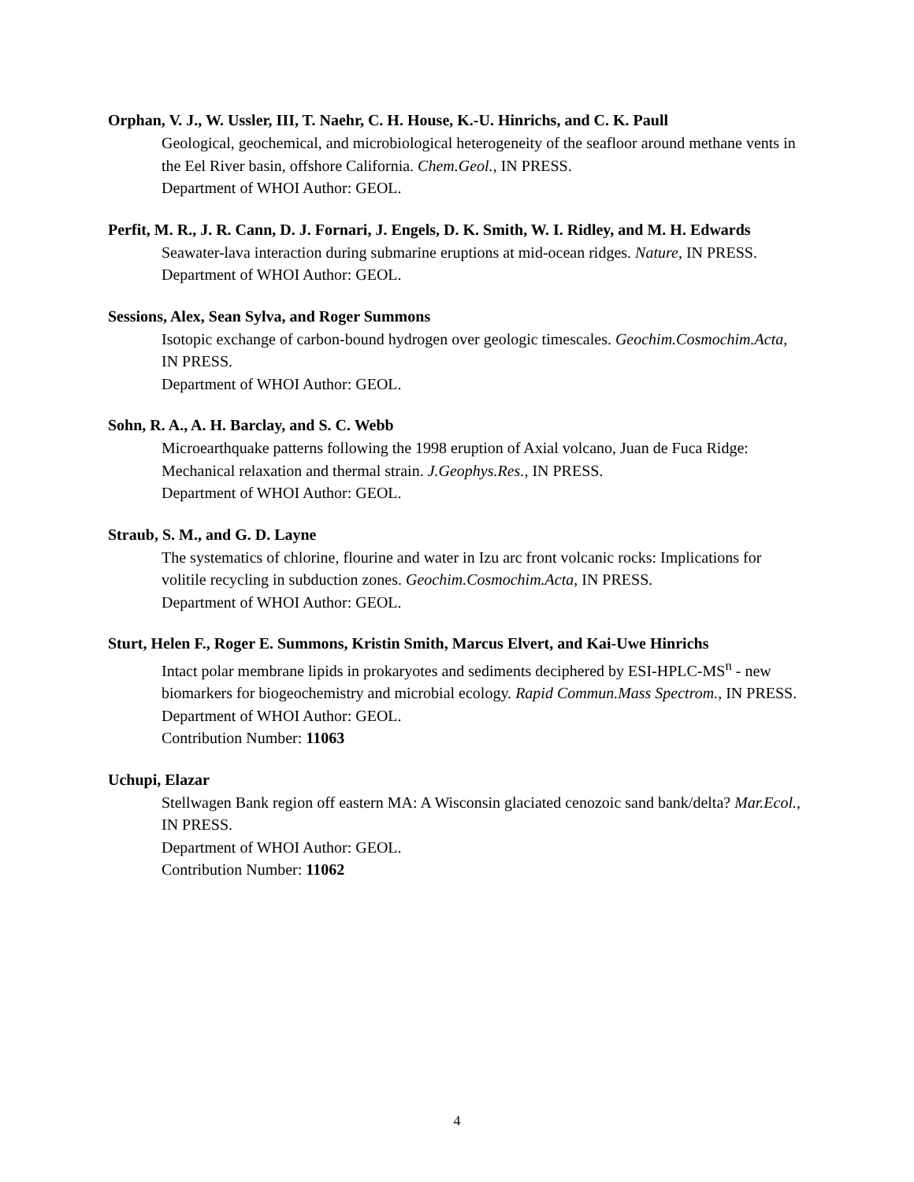Orphan, V. J., W. Ussler, III, T. Naehr, C. H. House, K.-U. Hinrichs, and C. K. Paull
Geological, geochemical, and microbiological heterogeneity of the seafloor around methane vents in the Eel River basin, offshore California. Chem.Geol., IN PRESS.
Department of WHOI Author: GEOL.
Perfit, M. R., J. R. Cann, D. J. Fornari, J. Engels, D. K. Smith, W. I. Ridley, and M. H. Edwards
Seawater-lava interaction during submarine eruptions at mid-ocean ridges. Nature, IN PRESS.
Department of WHOI Author: GEOL.
Sessions, Alex, Sean Sylva, and Roger Summons
Isotopic exchange of carbon-bound hydrogen over geologic timescales. Geochim.Cosmochim.Acta, IN PRESS.
Department of WHOI Author: GEOL.
Sohn, R. A., A. H. Barclay, and S. C. Webb
Microearthquake patterns following the 1998 eruption of Axial volcano, Juan de Fuca Ridge: Mechanical relaxation and thermal strain. J.Geophys.Res., IN PRESS.
Department of WHOI Author: GEOL.
Straub, S. M., and G. D. Layne
The systematics of chlorine, flourine and water in Izu arc front volcanic rocks: Implications for volitile recycling in subduction zones. Geochim.Cosmochim.Acta, IN PRESS.
Department of WHOI Author: GEOL.
Sturt, Helen F., Roger E. Summons, Kristin Smith, Marcus Elvert, and Kai-Uwe Hinrichs
Intact polar membrane lipids in prokaryotes and sediments deciphered by ESI-HPLC-MS<sup>n</sup> - new biomarkers for biogeochemistry and microbial ecology. Rapid Commun.Mass Spectrom., IN PRESS.
Department of WHOI Author: GEOL.
Contribution Number: 11063
Uchupi, Elazar
Stellwagen Bank region off eastern MA: A Wisconsin glaciated cenozoic sand bank/delta? Mar.Ecol., IN PRESS.
Department of WHOI Author: GEOL.
Contribution Number: 11062
4